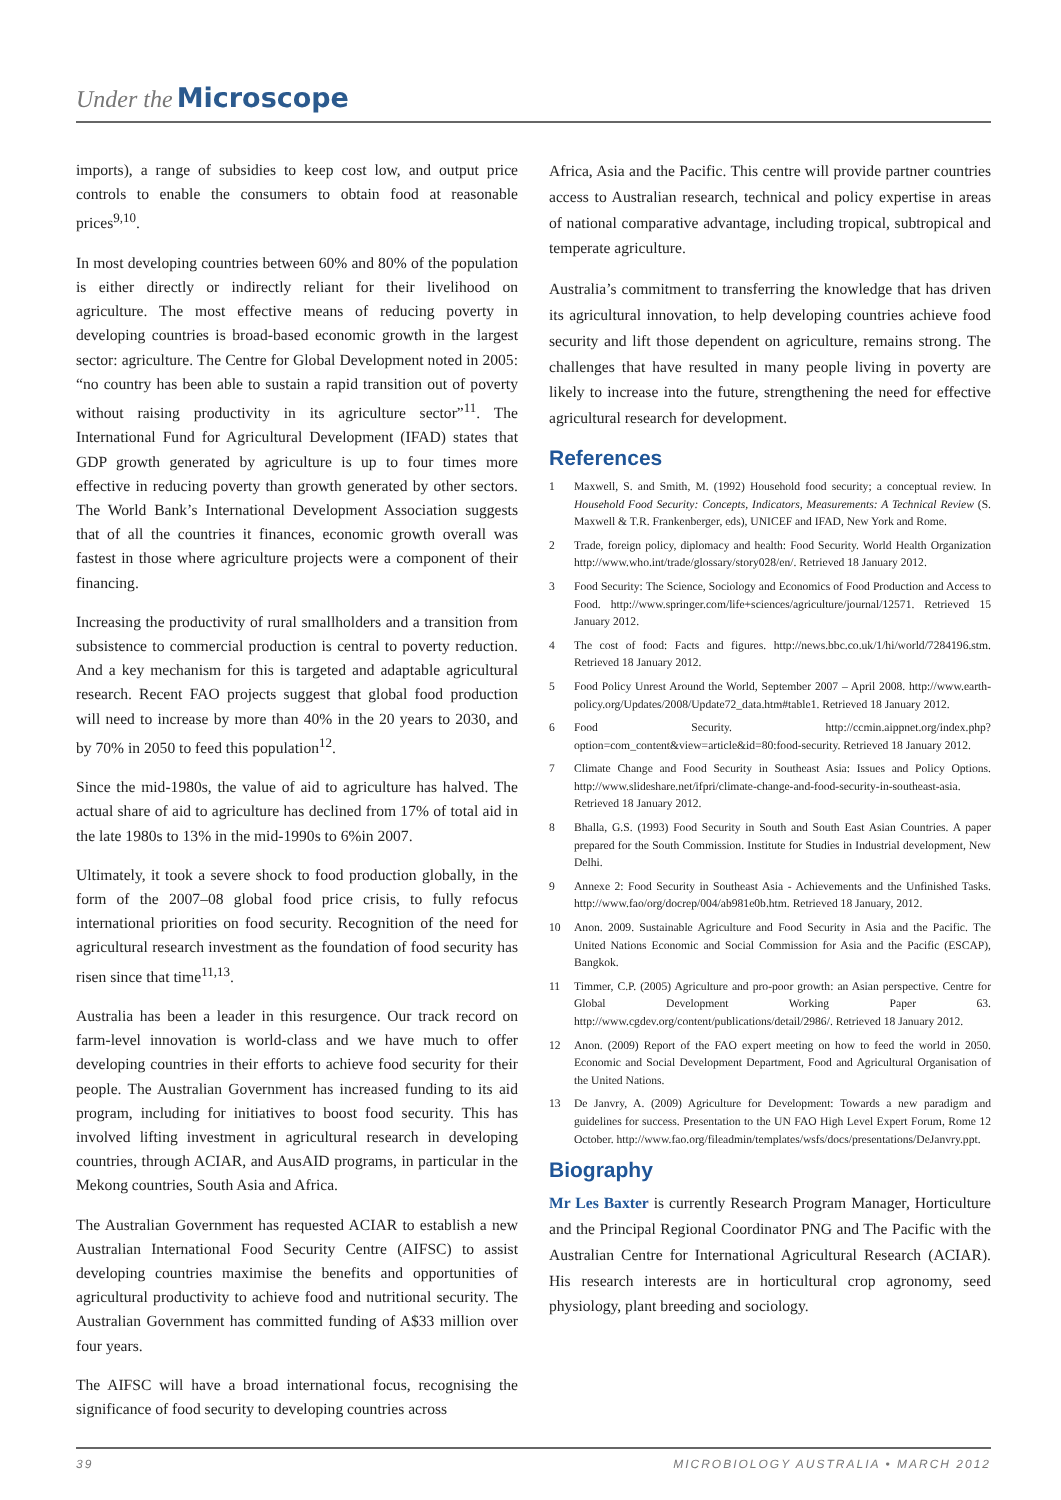Under the Microscope
imports), a range of subsidies to keep cost low, and output price controls to enable the consumers to obtain food at reasonable prices<sup>9,10</sup>.
In most developing countries between 60% and 80% of the population is either directly or indirectly reliant for their livelihood on agriculture. The most effective means of reducing poverty in developing countries is broad-based economic growth in the largest sector: agriculture. The Centre for Global Development noted in 2005: “no country has been able to sustain a rapid transition out of poverty without raising productivity in its agriculture sector”<sup>11</sup>. The International Fund for Agricultural Development (IFAD) states that GDP growth generated by agriculture is up to four times more effective in reducing poverty than growth generated by other sectors. The World Bank’s International Development Association suggests that of all the countries it finances, economic growth overall was fastest in those where agriculture projects were a component of their financing.
Increasing the productivity of rural smallholders and a transition from subsistence to commercial production is central to poverty reduction. And a key mechanism for this is targeted and adaptable agricultural research. Recent FAO projects suggest that global food production will need to increase by more than 40% in the 20 years to 2030, and by 70% in 2050 to feed this population<sup>12</sup>.
Since the mid-1980s, the value of aid to agriculture has halved. The actual share of aid to agriculture has declined from 17% of total aid in the late 1980s to 13% in the mid-1990s to 6%in 2007.
Ultimately, it took a severe shock to food production globally, in the form of the 2007–08 global food price crisis, to fully refocus international priorities on food security. Recognition of the need for agricultural research investment as the foundation of food security has risen since that time<sup>11,13</sup>.
Australia has been a leader in this resurgence. Our track record on farm-level innovation is world-class and we have much to offer developing countries in their efforts to achieve food security for their people. The Australian Government has increased funding to its aid program, including for initiatives to boost food security. This has involved lifting investment in agricultural research in developing countries, through ACIAR, and AusAID programs, in particular in the Mekong countries, South Asia and Africa.
The Australian Government has requested ACIAR to establish a new Australian International Food Security Centre (AIFSC) to assist developing countries maximise the benefits and opportunities of agricultural productivity to achieve food and nutritional security. The Australian Government has committed funding of A$33 million over four years.
The AIFSC will have a broad international focus, recognising the significance of food security to developing countries across
Africa, Asia and the Pacific. This centre will provide partner countries access to Australian research, technical and policy expertise in areas of national comparative advantage, including tropical, subtropical and temperate agriculture.
Australia’s commitment to transferring the knowledge that has driven its agricultural innovation, to help developing countries achieve food security and lift those dependent on agriculture, remains strong. The challenges that have resulted in many people living in poverty are likely to increase into the future, strengthening the need for effective agricultural research for development.
References
1 Maxwell, S. and Smith, M. (1992) Household food security; a conceptual review. In Household Food Security: Concepts, Indicators, Measurements: A Technical Review (S. Maxwell & T.R. Frankenberger, eds), UNICEF and IFAD, New York and Rome.
2 Trade, foreign policy, diplomacy and health: Food Security. World Health Organization http://www.who.int/trade/glossary/story028/en/. Retrieved 18 January 2012.
3 Food Security: The Science, Sociology and Economics of Food Production and Access to Food. http://www.springer.com/life+sciences/agriculture/journal/12571. Retrieved 15 January 2012.
4 The cost of food: Facts and figures. http://news.bbc.co.uk/1/hi/world/7284196.stm. Retrieved 18 January 2012.
5 Food Policy Unrest Around the World, September 2007 – April 2008. http://www.earth-policy.org/Updates/2008/Update72_data.htm#table1. Retrieved 18 January 2012.
6 Food Security. http://ccmin.aippnet.org/index.php?option=com_content&view=article&id=80:food-security. Retrieved 18 January 2012.
7 Climate Change and Food Security in Southeast Asia: Issues and Policy Options. http://www.slideshare.net/ifpri/climate-change-and-food-security-in-southeast-asia. Retrieved 18 January 2012.
8 Bhalla, G.S. (1993) Food Security in South and South East Asian Countries. A paper prepared for the South Commission. Institute for Studies in Industrial development, New Delhi.
9 Annexe 2: Food Security in Southeast Asia - Achievements and the Unfinished Tasks. http://www.fao/org/docrep/004/ab981e0b.htm. Retrieved 18 January, 2012.
10 Anon. 2009. Sustainable Agriculture and Food Security in Asia and the Pacific. The United Nations Economic and Social Commission for Asia and the Pacific (ESCAP), Bangkok.
11 Timmer, C.P. (2005) Agriculture and pro-poor growth: an Asian perspective. Centre for Global Development Working Paper 63. http://www.cgdev.org/content/publications/detail/2986/. Retrieved 18 January 2012.
12 Anon. (2009) Report of the FAO expert meeting on how to feed the world in 2050. Economic and Social Development Department, Food and Agricultural Organisation of the United Nations.
13 De Janvry, A. (2009) Agriculture for Development: Towards a new paradigm and guidelines for success. Presentation to the UN FAO High Level Expert Forum, Rome 12 October. http://www.fao.org/fileadmin/templates/wsfs/docs/presentations/DeJanvry.ppt.
Biography
Mr Les Baxter is currently Research Program Manager, Horticulture and the Principal Regional Coordinator PNG and The Pacific with the Australian Centre for International Agricultural Research (ACIAR). His research interests are in horticultural crop agronomy, seed physiology, plant breeding and sociology.
39 MICROBIOLOGY AUSTRALIA • MARCH 2012